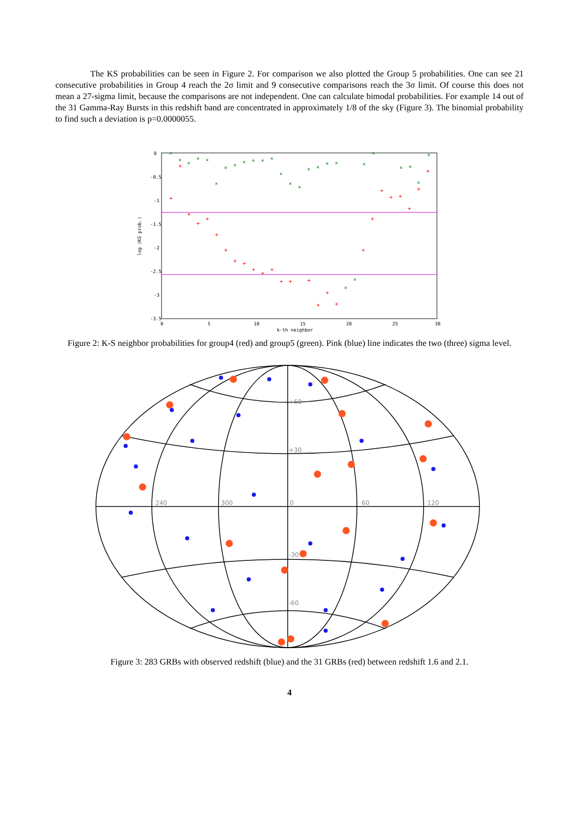The KS probabilities can be seen in Figure 2. For comparison we also plotted the Group 5 probabilities. One can see 21 consecutive probabilities in Group 4 reach the 2σ limit and 9 consecutive comparisons reach the 3σ limit. Of course this does not mean a 27-sigma limit, because the comparisons are not independent. One can calculate bimodal probabilities. For example 14 out of the 31 Gamma-Ray Bursts in this redshift band are concentrated in approximately 1/8 of the sky (Figure 3). The binomial probability to find such a deviation is p=0.0000055.
0
-0.5
-1
-1.5
-2
-2.5
-3
-3.5
0
5
10
15
20
25
30
k-th neighbor
log (KS prob.)
+
+
+
+
+
+
+
+
+
+
+
+
+
+
+
+
+
+
+
+
+
+
+
+
+
+
×
×
×
×
×
×
×
×
×
×
×
×
×
×
×
×
×
×
×
×
×
×
×
×
×
×
×
Figure 2: K-S neighbor probabilities for group4 (red) and group5 (green). Pink (blue) line indicates the two (three) sigma level.
+60
+30
240
300
0
60
120
-30
-60
Figure 3: 283 GRBs with observed redshift (blue) and the 31 GRBs (red) between redshift 1.6 and 2.1.
4